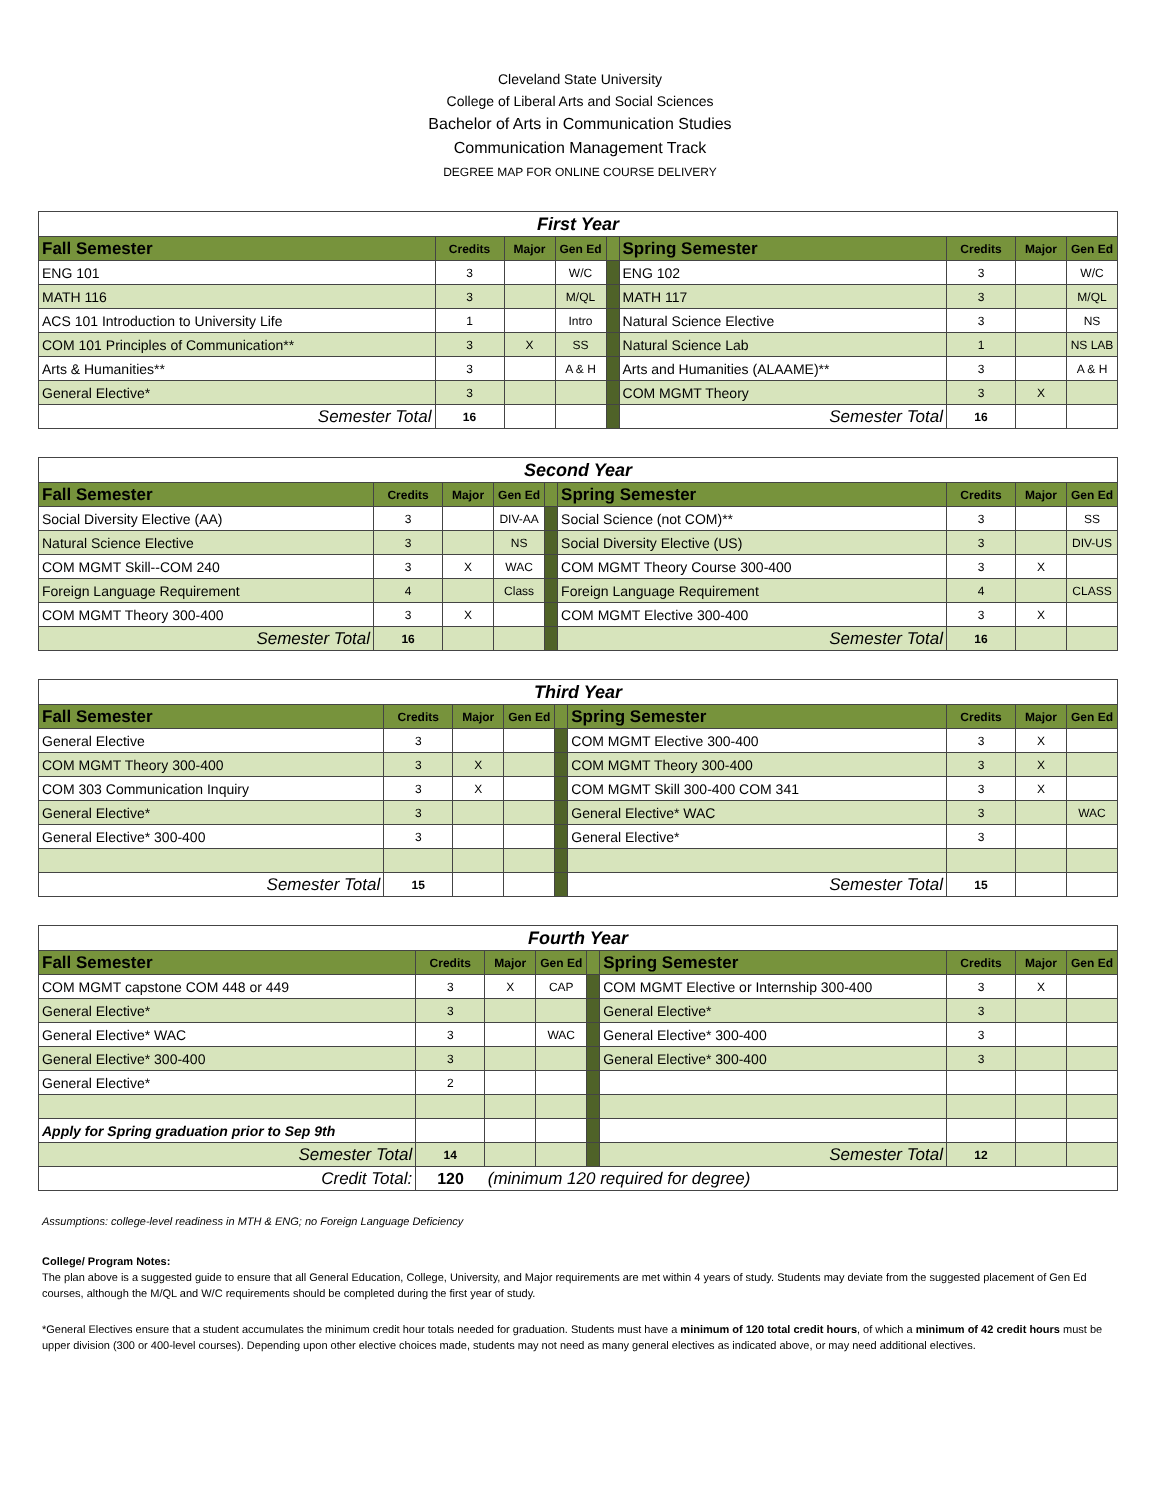Cleveland State University
College of Liberal Arts and Social Sciences
Bachelor of Arts in Communication Studies
Communication Management Track
DEGREE MAP FOR ONLINE COURSE DELIVERY
| First Year | | | | | | | | |
| Fall Semester | Credits | Major | Gen Ed | | Spring Semester | Credits | Major | Gen Ed |
| ENG 101 | 3 | | W/C | | ENG 102 | 3 | | W/C |
| MATH 116 | 3 | | M/QL | | MATH 117 | 3 | | M/QL |
| ACS 101 Introduction to University Life | 1 | | Intro | | Natural Science Elective | 3 | | NS |
| COM 101 Principles of Communication** | 3 | X | SS | | Natural Science Lab | 1 | | NS LAB |
| Arts & Humanities** | 3 | | A & H | | Arts and Humanities (ALAAME)** | 3 | | A & H |
| General Elective* | 3 | | | | COM MGMT Theory | 3 | X | |
| Semester Total | 16 | | | | Semester Total | 16 | | |
| Second Year | | | | | | | | |
| Fall Semester | Credits | Major | Gen Ed | | Spring Semester | Credits | Major | Gen Ed |
| Social Diversity Elective (AA) | 3 | | DIV-AA | | Social Science (not COM)** | 3 | | SS |
| Natural Science Elective | 3 | | NS | | Social Diversity Elective (US) | 3 | | DIV-US |
| COM MGMT Skill--COM 240 | 3 | X | WAC | | COM MGMT Theory Course 300-400 | 3 | X | |
| Foreign Language Requirement | 4 | | Class | | Foreign Language Requirement | 4 | | CLASS |
| COM MGMT Theory 300-400 | 3 | X | | | COM MGMT Elective 300-400 | 3 | X | |
| Semester Total | 16 | | | | Semester Total | 16 | | |
| Third Year | | | | | | | | |
| Fall Semester | Credits | Major | Gen Ed | | Spring Semester | Credits | Major | Gen Ed |
| General Elective | 3 | | | | COM MGMT Elective 300-400 | 3 | X | |
| COM MGMT Theory 300-400 | 3 | X | | | COM MGMT Theory 300-400 | 3 | X | |
| COM 303 Communication Inquiry | 3 | X | | | COM MGMT Skill 300-400 COM 341 | 3 | X | |
| General Elective* | 3 | | | | General Elective* WAC | 3 | | WAC |
| General Elective* 300-400 | 3 | | | | General Elective* | 3 | | |
| Semester Total | 15 | | | | Semester Total | 15 | | |
| Fourth Year | | | | | | | | |
| Fall Semester | Credits | Major | Gen Ed | | Spring Semester | Credits | Major | Gen Ed |
| COM MGMT capstone COM 448 or 449 | 3 | X | CAP | | COM MGMT Elective or Internship 300-400 | 3 | X | |
| General Elective* | 3 | | | | General Elective* | 3 | | |
| General Elective* WAC | 3 | | WAC | | General Elective* 300-400 | 3 | | |
| General Elective* 300-400 | 3 | | | | General Elective* 300-400 | 3 | | |
| General Elective* | 2 | | | | | | | |
| Apply for Spring graduation prior to Sep 9th | | | | | | | | |
| Semester Total | 14 | | | | Semester Total | 12 | | |
| Credit Total: | 120 | (minimum 120 required for degree) | | | | | | |
Assumptions: college-level readiness in MTH & ENG; no Foreign Language Deficiency
College/ Program Notes:
The plan above is a suggested guide to ensure that all General Education, College, University, and Major requirements are met within 4 years of study. Students may deviate from the suggested placement of Gen Ed courses, although the M/QL and W/C requirements should be completed during the first year of study.
*General Electives ensure that a student accumulates the minimum credit hour totals needed for graduation. Students must have a minimum of 120 total credit hours, of which a minimum of 42 credit hours must be upper division (300 or 400-level courses). Depending upon other elective choices made, students may not need as many general electives as indicated above, or may need additional electives.